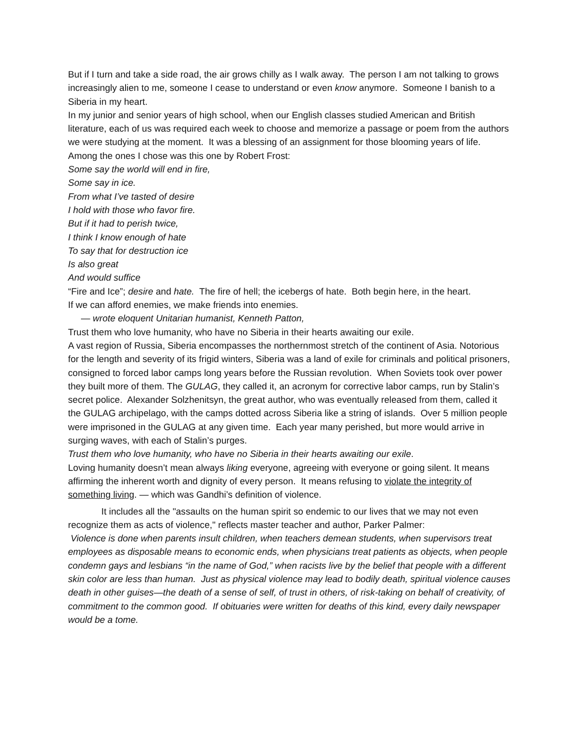But if I turn and take a side road, the air grows chilly as I walk away. The person I am not talking to grows increasingly alien to me, someone I cease to understand or even know anymore. Someone I banish to a Siberia in my heart.
In my junior and senior years of high school, when our English classes studied American and British literature, each of us was required each week to choose and memorize a passage or poem from the authors we were studying at the moment. It was a blessing of an assignment for those blooming years of life. Among the ones I chose was this one by Robert Frost:
Some say the world will end in fire,
Some say in ice.
From what I’ve tasted of desire
I hold with those who favor fire.
But if it had to perish twice,
I think I know enough of hate
To say that for destruction ice
Is also great
And would suffice
“Fire and Ice”; desire and hate. The fire of hell; the icebergs of hate. Both begin here, in the heart.
If we can afford enemies, we make friends into enemies.
— wrote eloquent Unitarian humanist, Kenneth Patton,
Trust them who love humanity, who have no Siberia in their hearts awaiting our exile.
A vast region of Russia, Siberia encompasses the northernmost stretch of the continent of Asia. Notorious for the length and severity of its frigid winters, Siberia was a land of exile for criminals and political prisoners, consigned to forced labor camps long years before the Russian revolution. When Soviets took over power they built more of them. The GULAG, they called it, an acronym for corrective labor camps, run by Stalin’s secret police. Alexander Solzhenitsyn, the great author, who was eventually released from them, called it the GULAG archipelago, with the camps dotted across Siberia like a string of islands. Over 5 million people were imprisoned in the GULAG at any given time. Each year many perished, but more would arrive in surging waves, with each of Stalin’s purges.
Trust them who love humanity, who have no Siberia in their hearts awaiting our exile.
Loving humanity doesn’t mean always liking everyone, agreeing with everyone or going silent. It means affirming the inherent worth and dignity of every person. It means refusing to violate the integrity of something living. — which was Gandhi’s definition of violence.
It includes all the "assaults on the human spirit so endemic to our lives that we may not even recognize them as acts of violence," reflects master teacher and author, Parker Palmer:
Violence is done when parents insult children, when teachers demean students, when supervisors treat employees as disposable means to economic ends, when physicians treat patients as objects, when people condemn gays and lesbians “in the name of God,” when racists live by the belief that people with a different skin color are less than human. Just as physical violence may lead to bodily death, spiritual violence causes death in other guises—the death of a sense of self, of trust in others, of risk-taking on behalf of creativity, of commitment to the common good. If obituaries were written for deaths of this kind, every daily newspaper would be a tome.